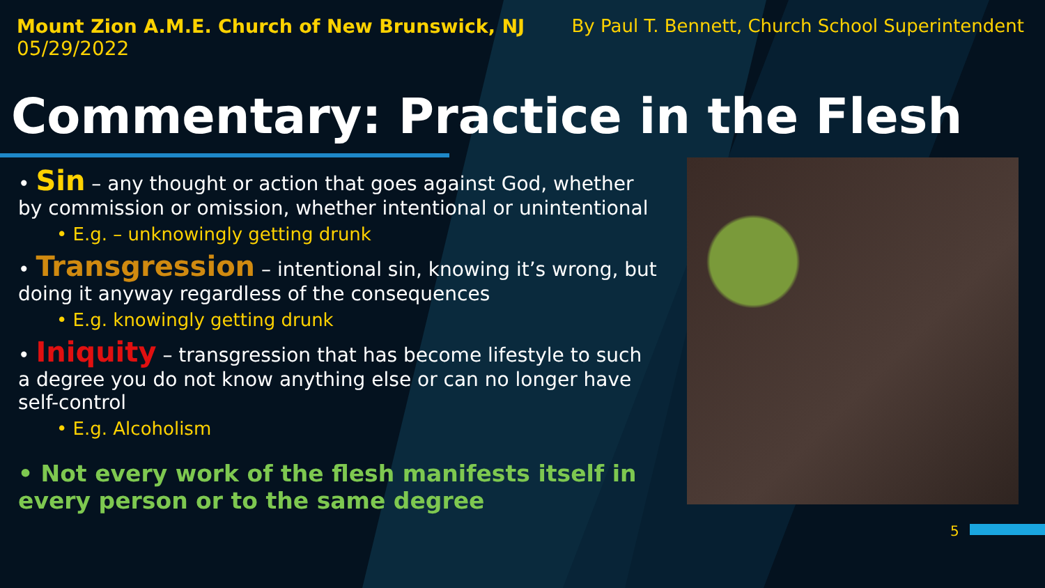Mount Zion A.M.E. Church of New Brunswick, NJ
05/29/2022
By Paul T. Bennett, Church School Superintendent
Commentary: Practice in the Flesh
• Sin – any thought or action that goes against God, whether by commission or omission, whether intentional or unintentional
• E.g. – unknowingly getting drunk
• Transgression – intentional sin, knowing it’s wrong, but doing it anyway regardless of the consequences
• E.g. knowingly getting drunk
• Iniquity – transgression that has become lifestyle to such a degree you do not know anything else or can no longer have self-control
• E.g. Alcoholism
• Not every work of the flesh manifests itself in every person or to the same degree
5